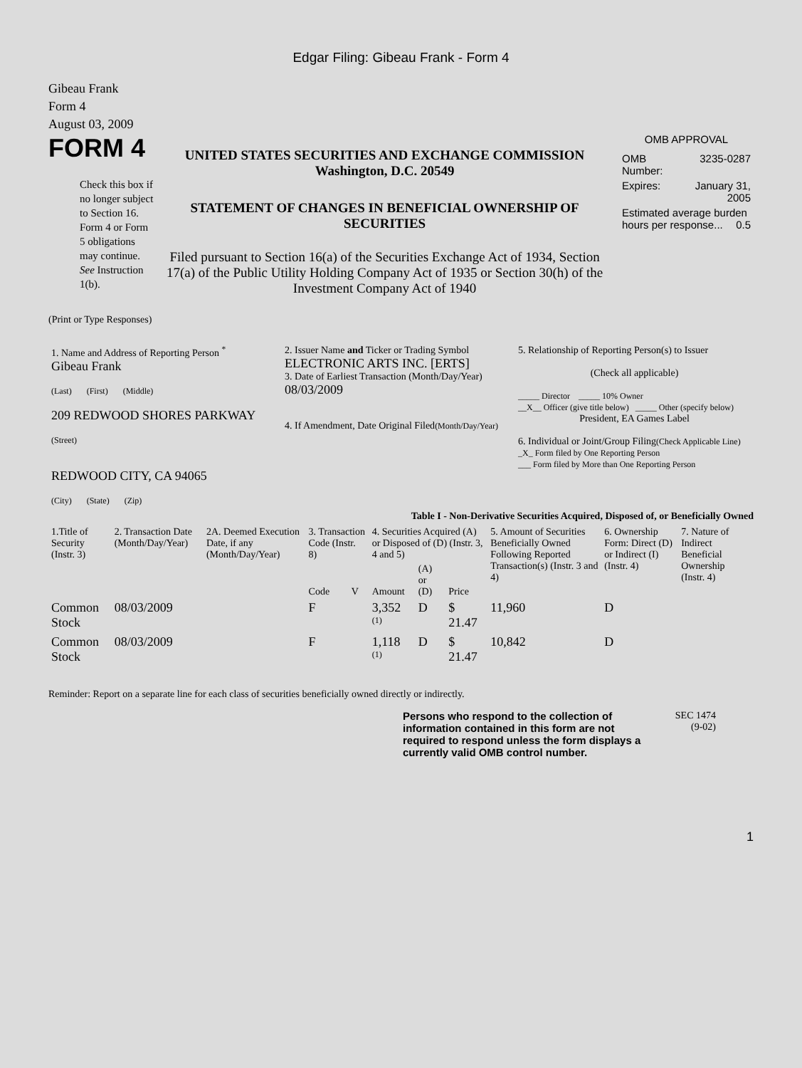Edgar Filing: Gibeau Frank - Form 4
Gibeau Frank
Form 4
August 03, 2009
FORM 4
Check this box if no longer subject to Section 16. Form 4 or Form 5 obligations may continue. See Instruction 1(b).
UNITED STATES SECURITIES AND EXCHANGE COMMISSION
Washington, D.C. 20549
STATEMENT OF CHANGES IN BENEFICIAL OWNERSHIP OF SECURITIES
Filed pursuant to Section 16(a) of the Securities Exchange Act of 1934, Section 17(a) of the Public Utility Holding Company Act of 1935 or Section 30(h) of the Investment Company Act of 1940
OMB APPROVAL
| OMB Number: | 3235-0287 |
| Expires: | January 31, 2005 |
| Estimated average burden hours per response... 0.5 | |
(Print or Type Responses)
| 1. Name and Address of Reporting Person <sup>*</sup> Gibeau Frank (Last) (First) (Middle) 209 REDWOOD SHORES PARKWAY (Street) REDWOOD CITY, CA 94065 (City) (State) (Zip) | 2. Issuer Name and Ticker or Trading Symbol ELECTRONIC ARTS INC. [ERTS] 3. Date of Earliest Transaction (Month/Day/Year) 08/03/2009 4. If Amendment, Date Original Filed (Month/Day/Year) | 5. Relationship of Reporting Person(s) to Issuer (Check all applicable) _____ Director _____ 10% Owner __X__ Officer (give title below) _____ Other (specify below) President, EA Games Label 6. Individual or Joint/Group Filing (Check Applicable Line) _X_ Form filed by One Reporting Person ___ Form filed by More than One Reporting Person |
Table I - Non-Derivative Securities Acquired, Disposed of, or Beneficially Owned
| 1.Title of Security (Instr. 3) | 2. Transaction Date (Month/Day/Year) | 2A. Deemed Execution Date, if any (Month/Day/Year) | 3. Transaction Code (Instr. 8) | | 4. Securities Acquired (A) or Disposed of (D) (Instr. 3, 4 and 5) | | | 5. Amount of Securities Beneficially Owned Following Reported Transaction(s) (Instr. 3 and 4) | 6. Ownership Form: Direct (D) or Indirect (I) (Instr. 4) | 7. Nature of Indirect Beneficial Ownership (Instr. 4) |
| --- | --- | --- | --- | --- | --- | --- | --- | --- | --- | --- |
| | | | Code | V | Amount | (A) or (D) | Price | | | |
| Common Stock | 08/03/2009 | | F | | 3,352 <sup>(1)</sup> | D | $ 21.47 | 11,960 | D | |
| Common Stock | 08/03/2009 | | F | | 1,118 <sup>(1)</sup> | D | $ 21.47 | 10,842 | D | |
Reminder: Report on a separate line for each class of securities beneficially owned directly or indirectly.
Persons who respond to the collection of information contained in this form are not required to respond unless the form displays a currently valid OMB control number.
SEC 1474
(9-02)
1